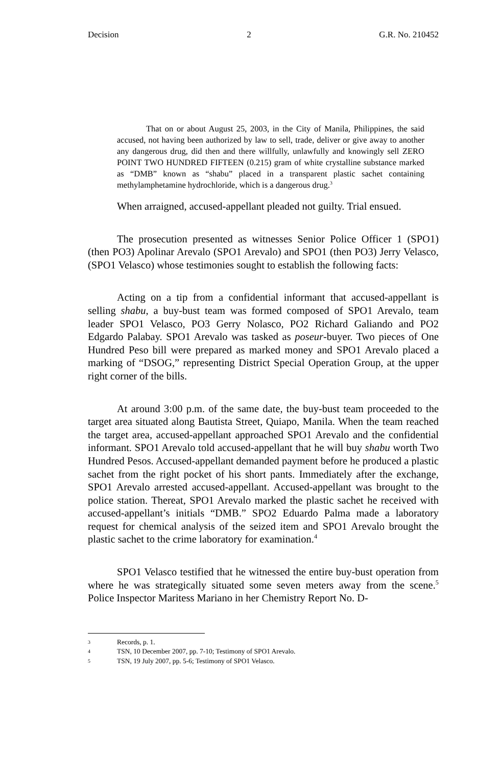Decision 2 G.R. No. 210452
That on or about August 25, 2003, in the City of Manila, Philippines, the said accused, not having been authorized by law to sell, trade, deliver or give away to another any dangerous drug, did then and there willfully, unlawfully and knowingly sell ZERO POINT TWO HUNDRED FIFTEEN (0.215) gram of white crystalline substance marked as “DMB” known as “shabu” placed in a transparent plastic sachet containing methylamphetamine hydrochloride, which is a dangerous drug.<sup>3</sup>
When arraigned, accused-appellant pleaded not guilty. Trial ensued.
The prosecution presented as witnesses Senior Police Officer 1 (SPO1) (then PO3) Apolinar Arevalo (SPO1 Arevalo) and SPO1 (then PO3) Jerry Velasco, (SPO1 Velasco) whose testimonies sought to establish the following facts:
Acting on a tip from a confidential informant that accused-appellant is selling shabu, a buy-bust team was formed composed of SPO1 Arevalo, team leader SPO1 Velasco, PO3 Gerry Nolasco, PO2 Richard Galiando and PO2 Edgardo Palabay. SPO1 Arevalo was tasked as poseur-buyer. Two pieces of One Hundred Peso bill were prepared as marked money and SPO1 Arevalo placed a marking of “DSOG,” representing District Special Operation Group, at the upper right corner of the bills.
At around 3:00 p.m. of the same date, the buy-bust team proceeded to the target area situated along Bautista Street, Quiapo, Manila. When the team reached the target area, accused-appellant approached SPO1 Arevalo and the confidential informant. SPO1 Arevalo told accused-appellant that he will buy shabu worth Two Hundred Pesos. Accused-appellant demanded payment before he produced a plastic sachet from the right pocket of his short pants. Immediately after the exchange, SPO1 Arevalo arrested accused-appellant. Accused-appellant was brought to the police station. Thereat, SPO1 Arevalo marked the plastic sachet he received with accused-appellant’s initials “DMB.” SPO2 Eduardo Palma made a laboratory request for chemical analysis of the seized item and SPO1 Arevalo brought the plastic sachet to the crime laboratory for examination.<sup>4</sup>
SPO1 Velasco testified that he witnessed the entire buy-bust operation from where he was strategically situated some seven meters away from the scene.<sup>5</sup> Police Inspector Maritess Mariano in her Chemistry Report No. D-
3 Records, p. 1.
4 TSN, 10 December 2007, pp. 7-10; Testimony of SPO1 Arevalo.
5 TSN, 19 July 2007, pp. 5-6; Testimony of SPO1 Velasco.